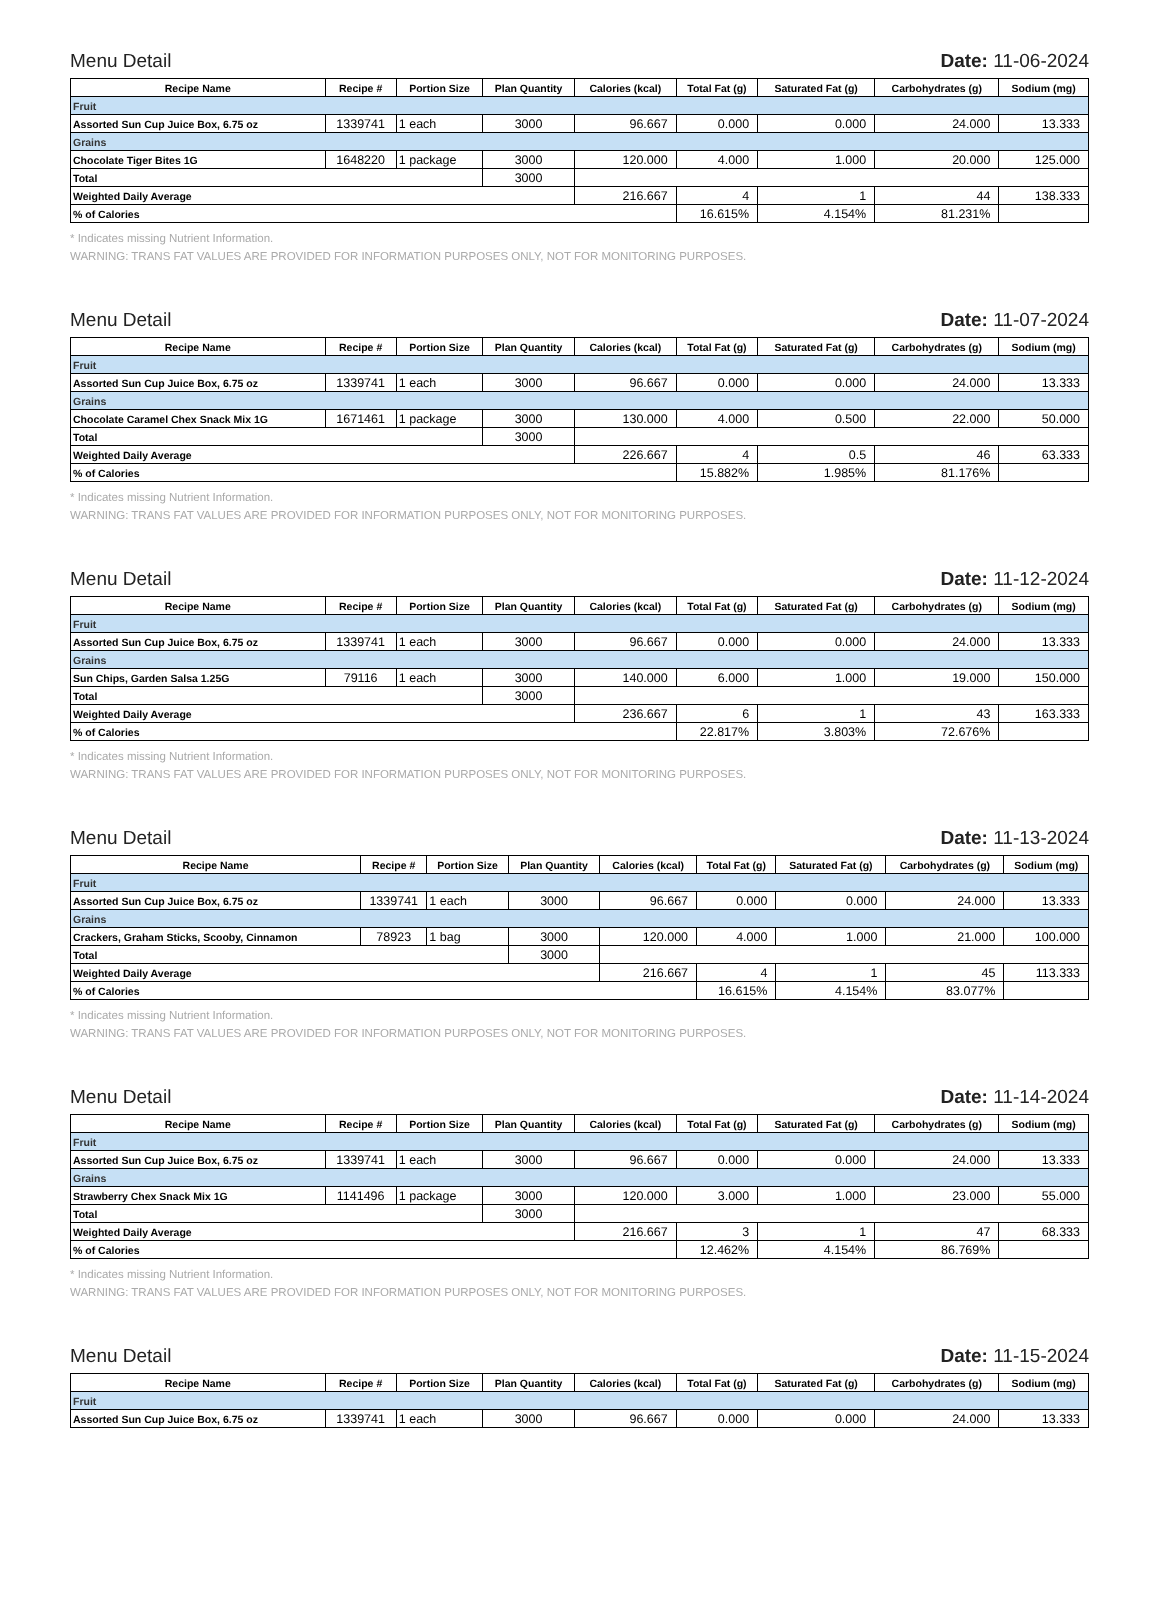Menu Detail Date: 11-06-2024
| Recipe Name | Recipe # | Portion Size | Plan Quantity | Calories (kcal) | Total Fat (g) | Saturated Fat (g) | Carbohydrates (g) | Sodium (mg) |
| --- | --- | --- | --- | --- | --- | --- | --- | --- |
| Fruit | | | | | | | | |
| Assorted Sun Cup Juice Box, 6.75 oz | 1339741 | 1 each | 3000 | 96.667 | 0.000 | 0.000 | 24.000 | 13.333 |
| Grains | | | | | | | | |
| Chocolate Tiger Bites 1G | 1648220 | 1 package | 3000 | 120.000 | 4.000 | 1.000 | 20.000 | 125.000 |
| Total | | | 3000 | | | | | |
| Weighted Daily Average | | | | 216.667 | 4 | 1 | 44 | 138.333 |
| % of Calories | | | | | 16.615% | 4.154% | 81.231% | |
* Indicates missing Nutrient Information.
WARNING: TRANS FAT VALUES ARE PROVIDED FOR INFORMATION PURPOSES ONLY, NOT FOR MONITORING PURPOSES.
Menu Detail Date: 11-07-2024
| Recipe Name | Recipe # | Portion Size | Plan Quantity | Calories (kcal) | Total Fat (g) | Saturated Fat (g) | Carbohydrates (g) | Sodium (mg) |
| --- | --- | --- | --- | --- | --- | --- | --- | --- |
| Fruit | | | | | | | | |
| Assorted Sun Cup Juice Box, 6.75 oz | 1339741 | 1 each | 3000 | 96.667 | 0.000 | 0.000 | 24.000 | 13.333 |
| Grains | | | | | | | | |
| Chocolate Caramel Chex Snack Mix 1G | 1671461 | 1 package | 3000 | 130.000 | 4.000 | 0.500 | 22.000 | 50.000 |
| Total | | | 3000 | | | | | |
| Weighted Daily Average | | | | 226.667 | 4 | 0.5 | 46 | 63.333 |
| % of Calories | | | | | 15.882% | 1.985% | 81.176% | |
* Indicates missing Nutrient Information.
WARNING: TRANS FAT VALUES ARE PROVIDED FOR INFORMATION PURPOSES ONLY, NOT FOR MONITORING PURPOSES.
Menu Detail Date: 11-12-2024
| Recipe Name | Recipe # | Portion Size | Plan Quantity | Calories (kcal) | Total Fat (g) | Saturated Fat (g) | Carbohydrates (g) | Sodium (mg) |
| --- | --- | --- | --- | --- | --- | --- | --- | --- |
| Fruit | | | | | | | | |
| Assorted Sun Cup Juice Box, 6.75 oz | 1339741 | 1 each | 3000 | 96.667 | 0.000 | 0.000 | 24.000 | 13.333 |
| Grains | | | | | | | | |
| Sun Chips, Garden Salsa 1.25G | 79116 | 1 each | 3000 | 140.000 | 6.000 | 1.000 | 19.000 | 150.000 |
| Total | | | 3000 | | | | | |
| Weighted Daily Average | | | | 236.667 | 6 | 1 | 43 | 163.333 |
| % of Calories | | | | | 22.817% | 3.803% | 72.676% | |
* Indicates missing Nutrient Information.
WARNING: TRANS FAT VALUES ARE PROVIDED FOR INFORMATION PURPOSES ONLY, NOT FOR MONITORING PURPOSES.
Menu Detail Date: 11-13-2024
| Recipe Name | Recipe # | Portion Size | Plan Quantity | Calories (kcal) | Total Fat (g) | Saturated Fat (g) | Carbohydrates (g) | Sodium (mg) |
| --- | --- | --- | --- | --- | --- | --- | --- | --- |
| Fruit | | | | | | | | |
| Assorted Sun Cup Juice Box, 6.75 oz | 1339741 | 1 each | 3000 | 96.667 | 0.000 | 0.000 | 24.000 | 13.333 |
| Grains | | | | | | | | |
| Crackers, Graham Sticks, Scooby, Cinnamon | 78923 | 1 bag | 3000 | 120.000 | 4.000 | 1.000 | 21.000 | 100.000 |
| Total | | | 3000 | | | | | |
| Weighted Daily Average | | | | 216.667 | 4 | 1 | 45 | 113.333 |
| % of Calories | | | | | 16.615% | 4.154% | 83.077% | |
* Indicates missing Nutrient Information.
WARNING: TRANS FAT VALUES ARE PROVIDED FOR INFORMATION PURPOSES ONLY, NOT FOR MONITORING PURPOSES.
Menu Detail Date: 11-14-2024
| Recipe Name | Recipe # | Portion Size | Plan Quantity | Calories (kcal) | Total Fat (g) | Saturated Fat (g) | Carbohydrates (g) | Sodium (mg) |
| --- | --- | --- | --- | --- | --- | --- | --- | --- |
| Fruit | | | | | | | | |
| Assorted Sun Cup Juice Box, 6.75 oz | 1339741 | 1 each | 3000 | 96.667 | 0.000 | 0.000 | 24.000 | 13.333 |
| Grains | | | | | | | | |
| Strawberry Chex Snack Mix 1G | 1141496 | 1 package | 3000 | 120.000 | 3.000 | 1.000 | 23.000 | 55.000 |
| Total | | | 3000 | | | | | |
| Weighted Daily Average | | | | 216.667 | 3 | 1 | 47 | 68.333 |
| % of Calories | | | | | 12.462% | 4.154% | 86.769% | |
* Indicates missing Nutrient Information.
WARNING: TRANS FAT VALUES ARE PROVIDED FOR INFORMATION PURPOSES ONLY, NOT FOR MONITORING PURPOSES.
Menu Detail Date: 11-15-2024
| Recipe Name | Recipe # | Portion Size | Plan Quantity | Calories (kcal) | Total Fat (g) | Saturated Fat (g) | Carbohydrates (g) | Sodium (mg) |
| --- | --- | --- | --- | --- | --- | --- | --- | --- |
| Fruit | | | | | | | | |
| Assorted Sun Cup Juice Box, 6.75 oz | 1339741 | 1 each | 3000 | 96.667 | 0.000 | 0.000 | 24.000 | 13.333 |